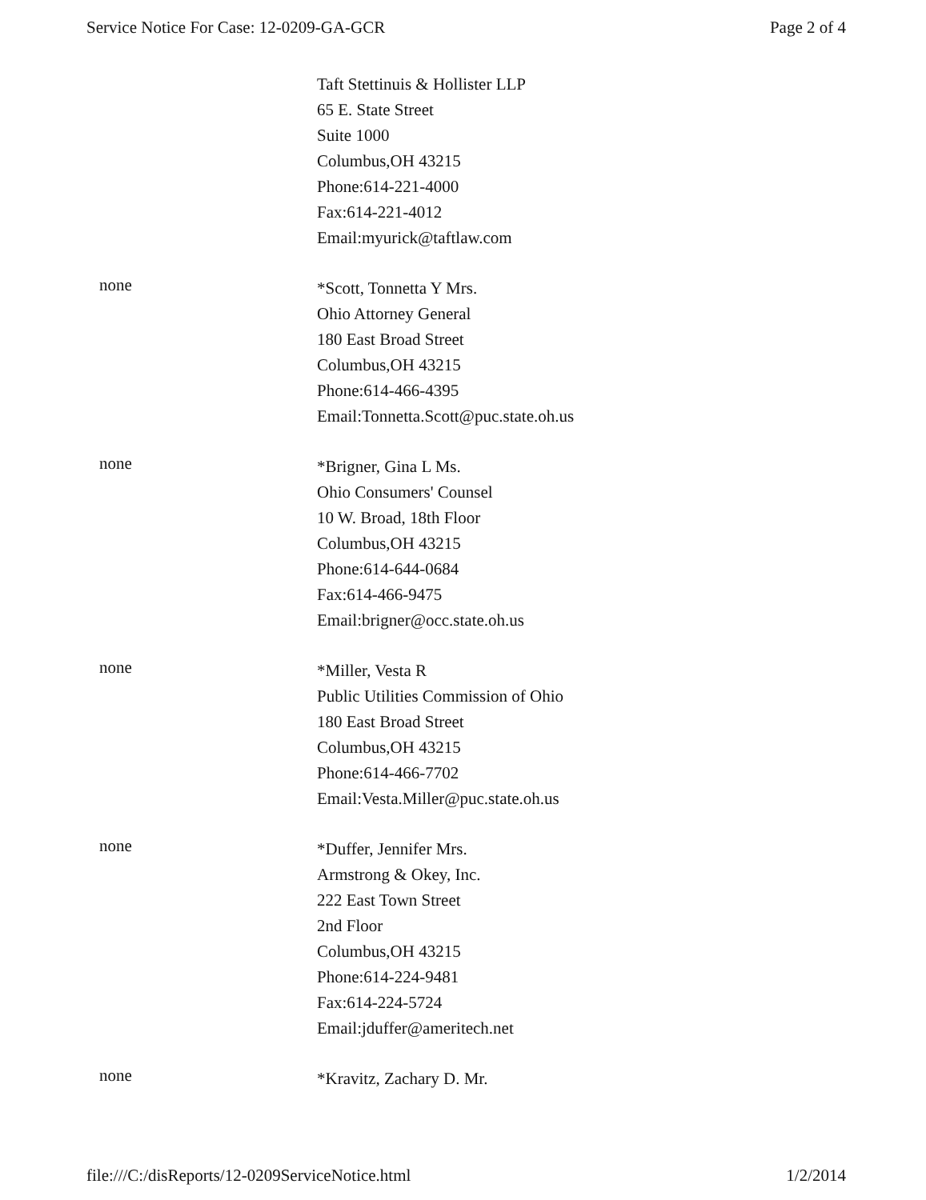Service Notice For Case: 12-0209-GA-GCR Page 2 of 4
Taft Stettinuis & Hollister LLP
65 E. State Street
Suite 1000
Columbus,OH 43215
Phone:614-221-4000
Fax:614-221-4012
Email:myurick@taftlaw.com
none
*Scott, Tonnetta Y Mrs.
Ohio Attorney General
180 East Broad Street
Columbus,OH 43215
Phone:614-466-4395
Email:Tonnetta.Scott@puc.state.oh.us
none
*Brigner, Gina L Ms.
Ohio Consumers' Counsel
10 W. Broad, 18th Floor
Columbus,OH 43215
Phone:614-644-0684
Fax:614-466-9475
Email:brigner@occ.state.oh.us
none
*Miller, Vesta R
Public Utilities Commission of Ohio
180 East Broad Street
Columbus,OH 43215
Phone:614-466-7702
Email:Vesta.Miller@puc.state.oh.us
none
*Duffer, Jennifer Mrs.
Armstrong & Okey, Inc.
222 East Town Street
2nd Floor
Columbus,OH 43215
Phone:614-224-9481
Fax:614-224-5724
Email:jduffer@ameritech.net
none
*Kravitz, Zachary D. Mr.
file:///C:/disReports/12-0209ServiceNotice.html 1/2/2014